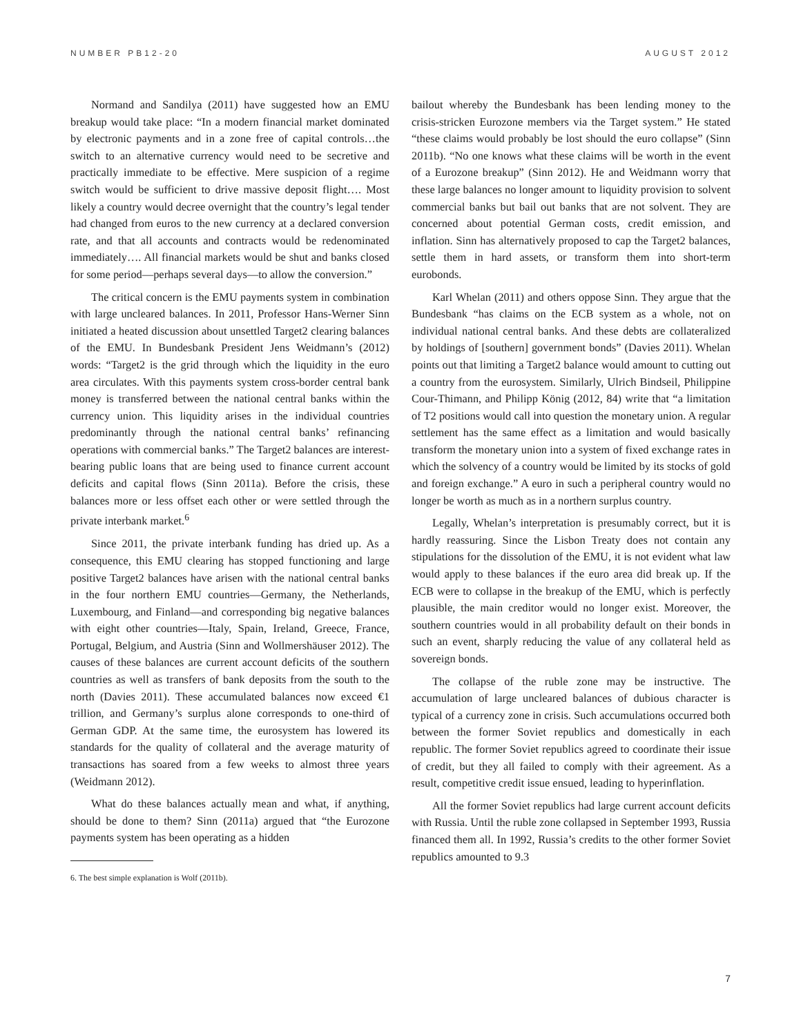NUMBER PB12-20 AUGUST 2012
Normand and Sandilya (2011) have suggested how an EMU breakup would take place: “In a modern financial market dominated by electronic payments and in a zone free of capital controls…the switch to an alternative currency would need to be secretive and practically immediate to be effective. Mere suspicion of a regime switch would be sufficient to drive massive deposit flight…. Most likely a country would decree overnight that the country’s legal tender had changed from euros to the new currency at a declared conversion rate, and that all accounts and contracts would be redenominated immediately…. All financial markets would be shut and banks closed for some period—perhaps several days—to allow the conversion.”
The critical concern is the EMU payments system in combination with large uncleared balances. In 2011, Professor Hans-Werner Sinn initiated a heated discussion about unsettled Target2 clearing balances of the EMU. In Bundesbank President Jens Weidmann’s (2012) words: “Target2 is the grid through which the liquidity in the euro area circulates. With this payments system cross-border central bank money is transferred between the national central banks within the currency union. This liquidity arises in the individual countries predominantly through the national central banks’ refinancing operations with commercial banks.” The Target2 balances are interest-bearing public loans that are being used to finance current account deficits and capital flows (Sinn 2011a). Before the crisis, these balances more or less offset each other or were settled through the private interbank market.<sup>6</sup>
Since 2011, the private interbank funding has dried up. As a consequence, this EMU clearing has stopped functioning and large positive Target2 balances have arisen with the national central banks in the four northern EMU countries—Germany, the Netherlands, Luxembourg, and Finland—and corresponding big negative balances with eight other countries—Italy, Spain, Ireland, Greece, France, Portugal, Belgium, and Austria (Sinn and Wollmershäuser 2012). The causes of these balances are current account deficits of the southern countries as well as transfers of bank deposits from the south to the north (Davies 2011). These accumulated balances now exceed €1 trillion, and Germany’s surplus alone corresponds to one-third of German GDP. At the same time, the eurosystem has lowered its standards for the quality of collateral and the average maturity of transactions has soared from a few weeks to almost three years (Weidmann 2012).
What do these balances actually mean and what, if anything, should be done to them? Sinn (2011a) argued that “the Eurozone payments system has been operating as a hidden
6. The best simple explanation is Wolf (2011b).
bailout whereby the Bundesbank has been lending money to the crisis-stricken Eurozone members via the Target system.” He stated “these claims would probably be lost should the euro collapse” (Sinn 2011b). “No one knows what these claims will be worth in the event of a Eurozone breakup” (Sinn 2012). He and Weidmann worry that these large balances no longer amount to liquidity provision to solvent commercial banks but bail out banks that are not solvent. They are concerned about potential German costs, credit emission, and inflation. Sinn has alternatively proposed to cap the Target2 balances, settle them in hard assets, or transform them into short-term eurobonds.
Karl Whelan (2011) and others oppose Sinn. They argue that the Bundesbank “has claims on the ECB system as a whole, not on individual national central banks. And these debts are collateralized by holdings of [southern] government bonds” (Davies 2011). Whelan points out that limiting a Target2 balance would amount to cutting out a country from the eurosystem. Similarly, Ulrich Bindseil, Philippine Cour-Thimann, and Philipp König (2012, 84) write that “a limitation of T2 positions would call into question the monetary union. A regular settlement has the same effect as a limitation and would basically transform the monetary union into a system of fixed exchange rates in which the solvency of a country would be limited by its stocks of gold and foreign exchange.” A euro in such a peripheral country would no longer be worth as much as in a northern surplus country.
Legally, Whelan’s interpretation is presumably correct, but it is hardly reassuring. Since the Lisbon Treaty does not contain any stipulations for the dissolution of the EMU, it is not evident what law would apply to these balances if the euro area did break up. If the ECB were to collapse in the breakup of the EMU, which is perfectly plausible, the main creditor would no longer exist. Moreover, the southern countries would in all probability default on their bonds in such an event, sharply reducing the value of any collateral held as sovereign bonds.
The collapse of the ruble zone may be instructive. The accumulation of large uncleared balances of dubious character is typical of a currency zone in crisis. Such accumulations occurred both between the former Soviet republics and domestically in each republic. The former Soviet republics agreed to coordinate their issue of credit, but they all failed to comply with their agreement. As a result, competitive credit issue ensued, leading to hyperinflation.
All the former Soviet republics had large current account deficits with Russia. Until the ruble zone collapsed in September 1993, Russia financed them all. In 1992, Russia’s credits to the other former Soviet republics amounted to 9.3
7